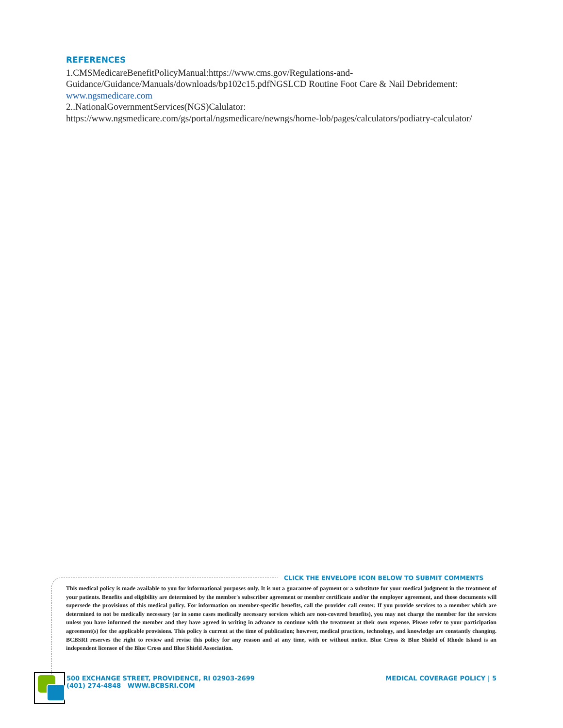REFERENCES
1.CMSMedicareBenefitPolicyManual:https://www.cms.gov/Regulations-and-Guidance/Guidance/Manuals/downloads/bp102c15.pdfNGSLCD Routine Foot Care & Nail Debridement: www.ngsmedicare.com
2..NationalGovernmentServices(NGS)Calulator:
https://www.ngsmedicare.com/gs/portal/ngsmedicare/newngs/home-lob/pages/calculators/podiatry-calculator/
CLICK THE ENVELOPE ICON BELOW TO SUBMIT COMMENTS
This medical policy is made available to you for informational purposes only. It is not a guarantee of payment or a substitute for your medical judgment in the treatment of your patients. Benefits and eligibility are determined by the member's subscriber agreement or member certificate and/or the employer agreement, and those documents will supersede the provisions of this medical policy. For information on member-specific benefits, call the provider call center. If you provide services to a member which are determined to not be medically necessary (or in some cases medically necessary services which are non-covered benefits), you may not charge the member for the services unless you have informed the member and they have agreed in writing in advance to continue with the treatment at their own expense. Please refer to your participation agreement(s) for the applicable provisions. This policy is current at the time of publication; however, medical practices, technology, and knowledge are constantly changing. BCBSRI reserves the right to review and revise this policy for any reason and at any time, with or without notice. Blue Cross & Blue Shield of Rhode Island is an independent licensee of the Blue Cross and Blue Shield Association.
500 EXCHANGE STREET, PROVIDENCE, RI 02903-2699
(401) 274-4848 WWW.BCBSRI.COM
MEDICAL COVERAGE POLICY | 5